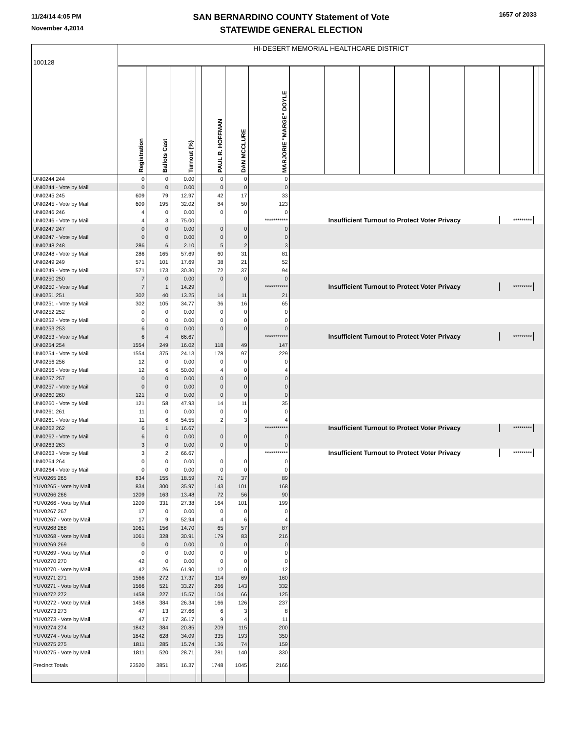11/24/14 4:05 PM
November 4,2014
SAN BERNARDINO COUNTY Statement of Vote
STATEWIDE GENERAL ELECTION
1657 of 2033
| 100128 | HI-DESERT MEMORIAL HEALTHCARE DISTRICT | | | | | | | | | | | | | | | |
| | Registration | Ballots Cast | Turnout (%) | | PAUL R. HOFFMAN | DAN MCCLURE | MARJORIE "MARGE" DOYLE | | | | | | | | | |
| UNI0244 244 | 0 | 0 | 0.00 | | 0 | 0 | 0 | | | | | | | | | |
| UNI0244 - Vote by Mail | 0 | 0 | 0.00 | | 0 | 0 | 0 | | | | | | | | | |
| UNI0245 245 | 609 | 79 | 12.97 | | 42 | 17 | 33 | | | | | | | | | |
| UNI0245 - Vote by Mail | 609 | 195 | 32.02 | | 84 | 50 | 123 | | | | | | | | | |
| UNI0246 246 | 4 | 0 | 0.00 | | 0 | 0 | 0 | | | | | | | | | |
| UNI0246 - Vote by Mail | 4 | 3 | 75.00 | | | | *********** | Insufficient Turnout to Protect Voter Privacy | | | | | | ********* | | |
| UNI0247 247 | 0 | 0 | 0.00 | | 0 | 0 | 0 | | | | | | | | | |
| UNI0247 - Vote by Mail | 0 | 0 | 0.00 | | 0 | 0 | 0 | | | | | | | | | |
| UNI0248 248 | 286 | 6 | 2.10 | | 5 | 2 | 3 | | | | | | | | | |
| UNI0248 - Vote by Mail | 286 | 165 | 57.69 | | 60 | 31 | 81 | | | | | | | | | |
| UNI0249 249 | 571 | 101 | 17.69 | | 38 | 21 | 52 | | | | | | | | | |
| UNI0249 - Vote by Mail | 571 | 173 | 30.30 | | 72 | 37 | 94 | | | | | | | | | |
| UNI0250 250 | 7 | 0 | 0.00 | | 0 | 0 | 0 | | | | | | | | | |
| UNI0250 - Vote by Mail | 7 | 1 | 14.29 | | | | *********** | Insufficient Turnout to Protect Voter Privacy | | | | | | ********* | | |
| UNI0251 251 | 302 | 40 | 13.25 | | 14 | 11 | 21 | | | | | | | | | |
| UNI0251 - Vote by Mail | 302 | 105 | 34.77 | | 36 | 16 | 65 | | | | | | | | | |
| UNI0252 252 | 0 | 0 | 0.00 | | 0 | 0 | 0 | | | | | | | | | |
| UNI0252 - Vote by Mail | 0 | 0 | 0.00 | | 0 | 0 | 0 | | | | | | | | | |
| UNI0253 253 | 6 | 0 | 0.00 | | 0 | 0 | 0 | | | | | | | | | |
| UNI0253 - Vote by Mail | 6 | 4 | 66.67 | | | | *********** | Insufficient Turnout to Protect Voter Privacy | | | | | | ********* | | |
| UNI0254 254 | 1554 | 249 | 16.02 | | 118 | 49 | 147 | | | | | | | | | |
| UNI0254 - Vote by Mail | 1554 | 375 | 24.13 | | 178 | 97 | 229 | | | | | | | | | |
| UNI0256 256 | 12 | 0 | 0.00 | | 0 | 0 | 0 | | | | | | | | | |
| UNI0256 - Vote by Mail | 12 | 6 | 50.00 | | 4 | 0 | 4 | | | | | | | | | |
| UNI0257 257 | 0 | 0 | 0.00 | | 0 | 0 | 0 | | | | | | | | | |
| UNI0257 - Vote by Mail | 0 | 0 | 0.00 | | 0 | 0 | 0 | | | | | | | | | |
| UNI0260 260 | 121 | 0 | 0.00 | | 0 | 0 | 0 | | | | | | | | | |
| UNI0260 - Vote by Mail | 121 | 58 | 47.93 | | 14 | 11 | 35 | | | | | | | | | |
| UNI0261 261 | 11 | 0 | 0.00 | | 0 | 0 | 0 | | | | | | | | | |
| UNI0261 - Vote by Mail | 11 | 6 | 54.55 | | 2 | 3 | 4 | | | | | | | | | |
| UNI0262 262 | 6 | 1 | 16.67 | | | | *********** | Insufficient Turnout to Protect Voter Privacy | | | | | | ********* | | |
| UNI0262 - Vote by Mail | 6 | 0 | 0.00 | | 0 | 0 | 0 | | | | | | | | | |
| UNI0263 263 | 3 | 0 | 0.00 | | 0 | 0 | 0 | | | | | | | | | |
| UNI0263 - Vote by Mail | 3 | 2 | 66.67 | | | | *********** | Insufficient Turnout to Protect Voter Privacy | | | | | | ********* | | |
| UNI0264 264 | 0 | 0 | 0.00 | | 0 | 0 | 0 | | | | | | | | | |
| UNI0264 - Vote by Mail | 0 | 0 | 0.00 | | 0 | 0 | 0 | | | | | | | | | |
| YUV0265 265 | 834 | 155 | 18.59 | | 71 | 37 | 89 | | | | | | | | | |
| YUV0265 - Vote by Mail | 834 | 300 | 35.97 | | 143 | 101 | 168 | | | | | | | | | |
| YUV0266 266 | 1209 | 163 | 13.48 | | 72 | 56 | 90 | | | | | | | | | |
| YUV0266 - Vote by Mail | 1209 | 331 | 27.38 | | 164 | 101 | 199 | | | | | | | | | |
| YUV0267 267 | 17 | 0 | 0.00 | | 0 | 0 | 0 | | | | | | | | | |
| YUV0267 - Vote by Mail | 17 | 9 | 52.94 | | 4 | 6 | 4 | | | | | | | | | |
| YUV0268 268 | 1061 | 156 | 14.70 | | 65 | 57 | 87 | | | | | | | | | |
| YUV0268 - Vote by Mail | 1061 | 328 | 30.91 | | 179 | 83 | 216 | | | | | | | | | |
| YUV0269 269 | 0 | 0 | 0.00 | | 0 | 0 | 0 | | | | | | | | | |
| YUV0269 - Vote by Mail | 0 | 0 | 0.00 | | 0 | 0 | 0 | | | | | | | | | |
| YUV0270 270 | 42 | 0 | 0.00 | | 0 | 0 | 0 | | | | | | | | | |
| YUV0270 - Vote by Mail | 42 | 26 | 61.90 | | 12 | 0 | 12 | | | | | | | | | |
| YUV0271 271 | 1566 | 272 | 17.37 | | 114 | 69 | 160 | | | | | | | | | |
| YUV0271 - Vote by Mail | 1566 | 521 | 33.27 | | 266 | 143 | 332 | | | | | | | | | |
| YUV0272 272 | 1458 | 227 | 15.57 | | 104 | 66 | 125 | | | | | | | | | |
| YUV0272 - Vote by Mail | 1458 | 384 | 26.34 | | 166 | 126 | 237 | | | | | | | | | |
| YUV0273 273 | 47 | 13 | 27.66 | | 6 | 3 | 8 | | | | | | | | | |
| YUV0273 - Vote by Mail | 47 | 17 | 36.17 | | 9 | 4 | 11 | | | | | | | | | |
| YUV0274 274 | 1842 | 384 | 20.85 | | 209 | 115 | 200 | | | | | | | | | |
| YUV0274 - Vote by Mail | 1842 | 628 | 34.09 | | 335 | 193 | 350 | | | | | | | | | |
| YUV0275 275 | 1811 | 285 | 15.74 | | 136 | 74 | 159 | | | | | | | | | |
| YUV0275 - Vote by Mail | 1811 | 520 | 28.71 | | 281 | 140 | 330 | | | | | | | | | |
| Precinct Totals | 23520 | 3851 | 16.37 | | 1748 | 1045 | 2166 | | | | | | | | | |